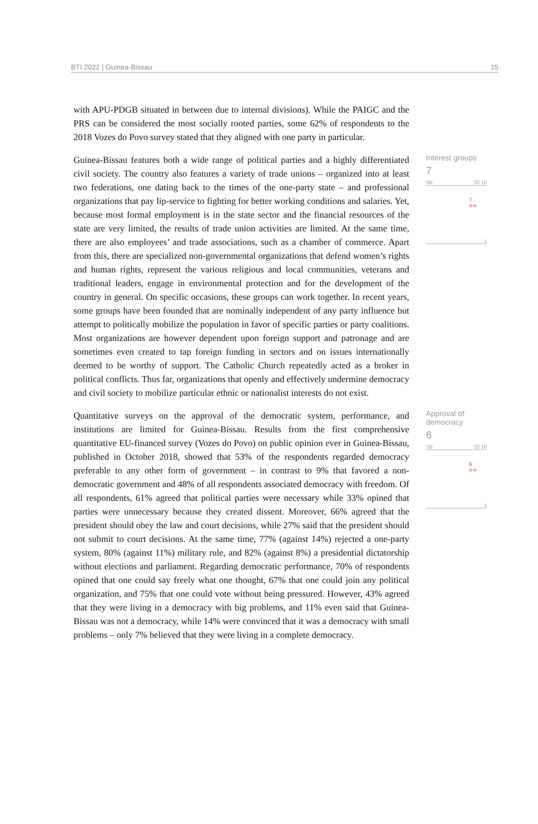BTI 2022 | Guinea-Bissau 15
with APU-PDGB situated in between due to internal divisions). While the PAIGC and the PRS can be considered the most socially rooted parties, some 62% of respondents to the 2018 Vozes do Povo survey stated that they aligned with one party in particular.
Guinea-Bissau features both a wide range of political parties and a highly differentiated civil society. The country also features a variety of trade unions – organized into at least two federations, one dating back to the times of the one-party state – and professional organizations that pay lip-service to fighting for better working conditions and salaries. Yet, because most formal employment is in the state sector and the financial resources of the state are very limited, the results of trade union activities are limited. At the same time, there are also employees’ and trade associations, such as a chamber of commerce. Apart from this, there are specialized non-governmental organizations that defend women’s rights and human rights, represent the various religious and local communities, veterans and traditional leaders, engage in environmental protection and for the development of the country in general. On specific occasions, these groups can work together. In recent years, some groups have been founded that are nominally independent of any party influence but attempt to politically mobilize the population in favor of specific parties or party coalitions. Most organizations are however dependent upon foreign support and patronage and are sometimes even created to tap foreign funding in sectors and on issues internationally deemed to be worthy of support. The Catholic Church repeatedly acted as a broker in political conflicts. Thus far, organizations that openly and effectively undermine democracy and civil society to mobilize particular ethnic or nationalist interests do not exist.
Interest groups
7
'06 '22 10
7
o-o
1
Quantitative surveys on the approval of the democratic system, performance, and institutions are limited for Guinea-Bissau. Results from the first comprehensive quantitative EU-financed survey (Vozes do Povo) on public opinion ever in Guinea-Bissau, published in October 2018, showed that 53% of the respondents regarded democracy preferable to any other form of government – in contrast to 9% that favored a non-democratic government and 48% of all respondents associated democracy with freedom. Of all respondents, 61% agreed that political parties were necessary while 33% opined that parties were unnecessary because they created dissent. Moreover, 66% agreed that the president should obey the law and court decisions, while 27% said that the president should not submit to court decisions. At the same time, 77% (against 14%) rejected a one-party system, 80% (against 11%) military rule, and 82% (against 8%) a presidential dictatorship without elections and parliament. Regarding democratic performance, 70% of respondents opined that one could say freely what one thought, 67% that one could join any political organization, and 75% that one could vote without being pressured. However, 43% agreed that they were living in a democracy with big problems, and 11% even said that Guinea-Bissau was not a democracy, while 14% were convinced that it was a democracy with small problems – only 7% believed that they were living in a complete democracy.
Approval of
democracy
6
'06 '22 10
6
o-o
1